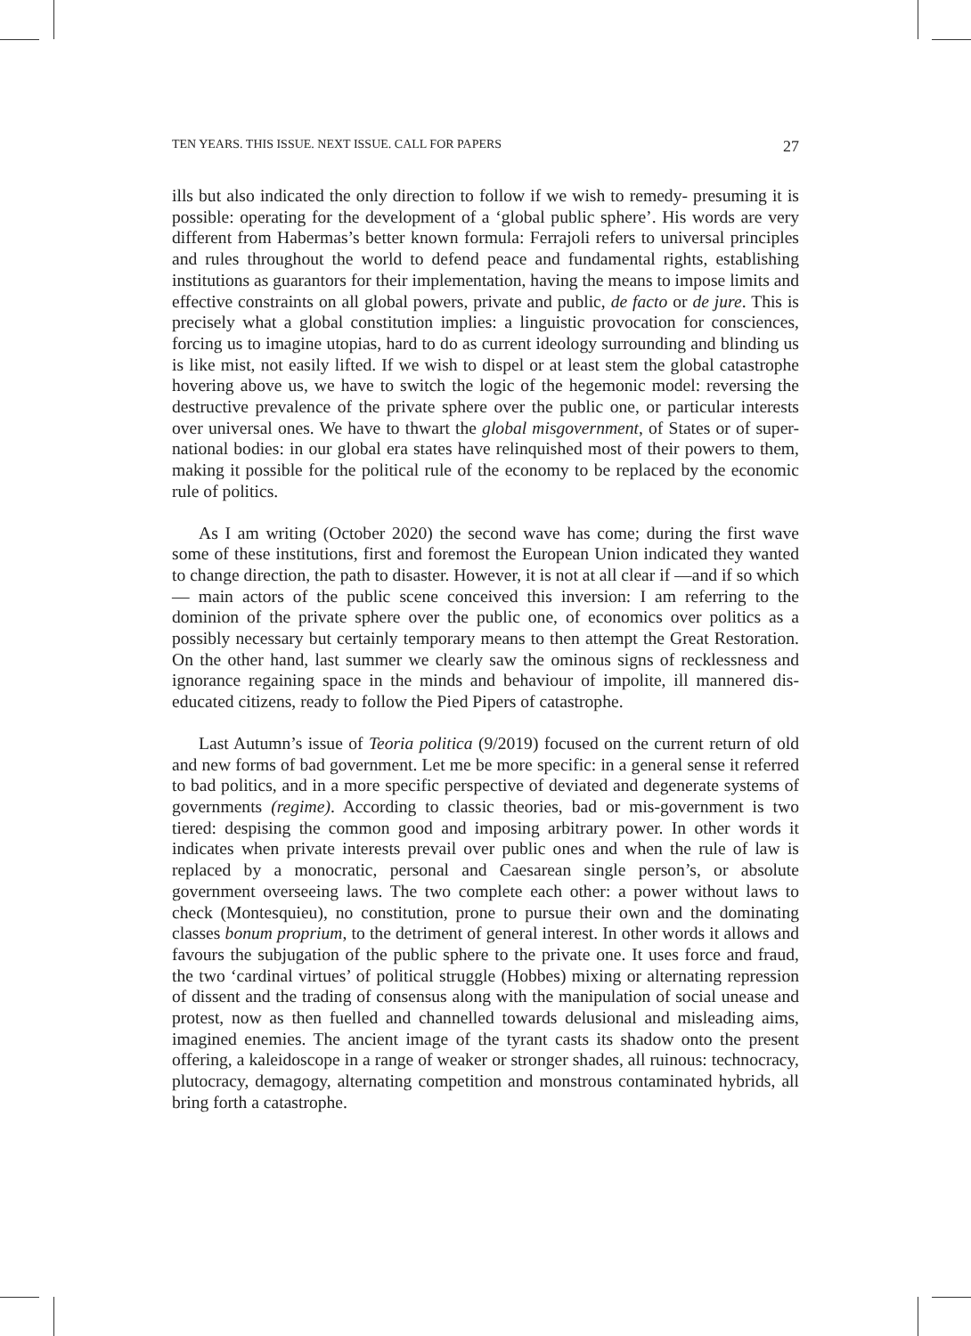TEN YEARS. THIS ISSUE. NEXT ISSUE. CALL FOR PAPERS 27
ills but also indicated the only direction to follow if we wish to remedy- presuming it is possible: operating for the development of a ‘global public sphere’. His words are very different from Habermas’s better known formula: Ferrajoli refers to universal principles and rules throughout the world to defend peace and fundamental rights, establishing institutions as guarantors for their implementation, having the means to impose limits and effective constraints on all global powers, private and public, de facto or de jure. This is precisely what a global constitution implies: a linguistic provocation for consciences, forcing us to imagine utopias, hard to do as current ideology surrounding and blinding us is like mist, not easily lifted. If we wish to dispel or at least stem the global catastrophe hovering above us, we have to switch the logic of the hegemonic model: reversing the destructive prevalence of the private sphere over the public one, or particular interests over universal ones. We have to thwart the global misgovernment, of States or of super-national bodies: in our global era states have relinquished most of their powers to them, making it possible for the political rule of the economy to be replaced by the economic rule of politics.
As I am writing (October 2020) the second wave has come; during the first wave some of these institutions, first and foremost the European Union indicated they wanted to change direction, the path to disaster. However, it is not at all clear if —and if so which— main actors of the public scene conceived this inversion: I am referring to the dominion of the private sphere over the public one, of economics over politics as a possibly necessary but certainly temporary means to then attempt the Great Restoration. On the other hand, last summer we clearly saw the ominous signs of recklessness and ignorance regaining space in the minds and behaviour of impolite, ill mannered dis-educated citizens, ready to follow the Pied Pipers of catastrophe.
Last Autumn’s issue of Teoria politica (9/2019) focused on the current return of old and new forms of bad government. Let me be more specific: in a general sense it referred to bad politics, and in a more specific perspective of deviated and degenerate systems of governments (regime). According to classic theories, bad or mis-government is two tiered: despising the common good and imposing arbitrary power. In other words it indicates when private interests prevail over public ones and when the rule of law is replaced by a monocratic, personal and Caesarean single person’s, or absolute government overseeing laws. The two complete each other: a power without laws to check (Montesquieu), no constitution, prone to pursue their own and the dominating classes bonum proprium, to the detriment of general interest. In other words it allows and favours the subjugation of the public sphere to the private one. It uses force and fraud, the two ‘cardinal virtues’ of political struggle (Hobbes) mixing or alternating repression of dissent and the trading of consensus along with the manipulation of social unease and protest, now as then fuelled and channelled towards delusional and misleading aims, imagined enemies. The ancient image of the tyrant casts its shadow onto the present offering, a kaleidoscope in a range of weaker or stronger shades, all ruinous: technocracy, plutocracy, demagogy, alternating competition and monstrous contaminated hybrids, all bring forth a catastrophe.